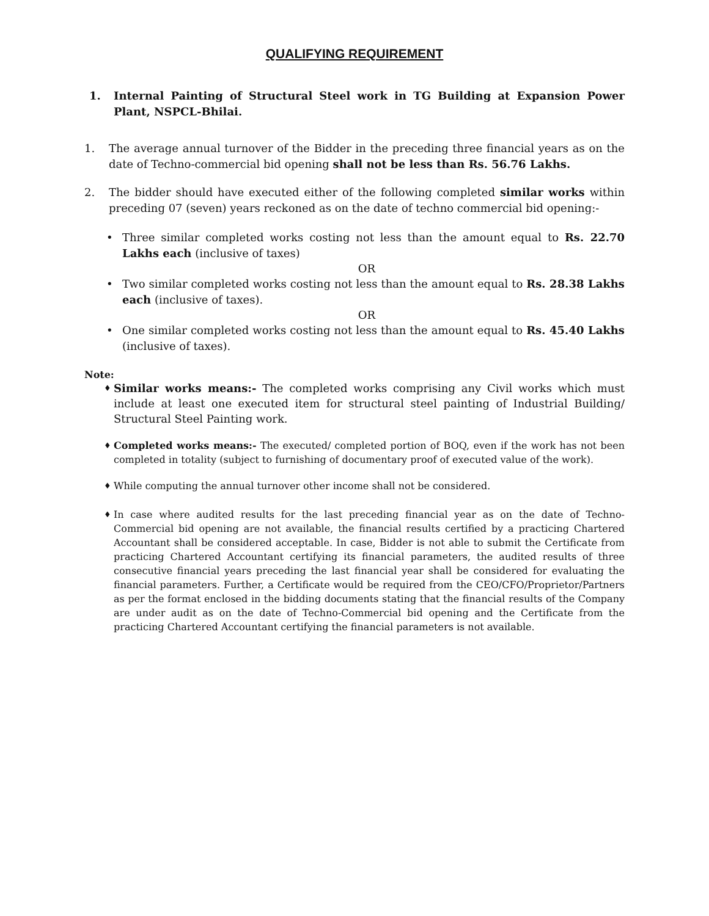QUALIFYING REQUIREMENT
1. Internal Painting of Structural Steel work in TG Building at Expansion Power Plant, NSPCL-Bhilai.
1. The average annual turnover of the Bidder in the preceding three financial years as on the date of Techno-commercial bid opening shall not be less than Rs. 56.76 Lakhs.
2. The bidder should have executed either of the following completed similar works within preceding 07 (seven) years reckoned as on the date of techno commercial bid opening:-
• Three similar completed works costing not less than the amount equal to Rs. 22.70 Lakhs each (inclusive of taxes)
OR
• Two similar completed works costing not less than the amount equal to Rs. 28.38 Lakhs each (inclusive of taxes).
OR
• One similar completed works costing not less than the amount equal to Rs. 45.40 Lakhs (inclusive of taxes).
Note:
♦
Similar works means:- The completed works comprising any Civil works which must include at least one executed item for structural steel painting of Industrial Building/ Structural Steel Painting work.
♦
Completed works means:- The executed/ completed portion of BOQ, even if the work has not been completed in totality (subject to furnishing of documentary proof of executed value of the work).
♦
While computing the annual turnover other income shall not be considered.
♦
In case where audited results for the last preceding financial year as on the date of Techno-Commercial bid opening are not available, the financial results certified by a practicing Chartered Accountant shall be considered acceptable. In case, Bidder is not able to submit the Certificate from practicing Chartered Accountant certifying its financial parameters, the audited results of three consecutive financial years preceding the last financial year shall be considered for evaluating the financial parameters. Further, a Certificate would be required from the CEO/CFO/Proprietor/Partners as per the format enclosed in the bidding documents stating that the financial results of the Company are under audit as on the date of Techno-Commercial bid opening and the Certificate from the practicing Chartered Accountant certifying the financial parameters is not available.